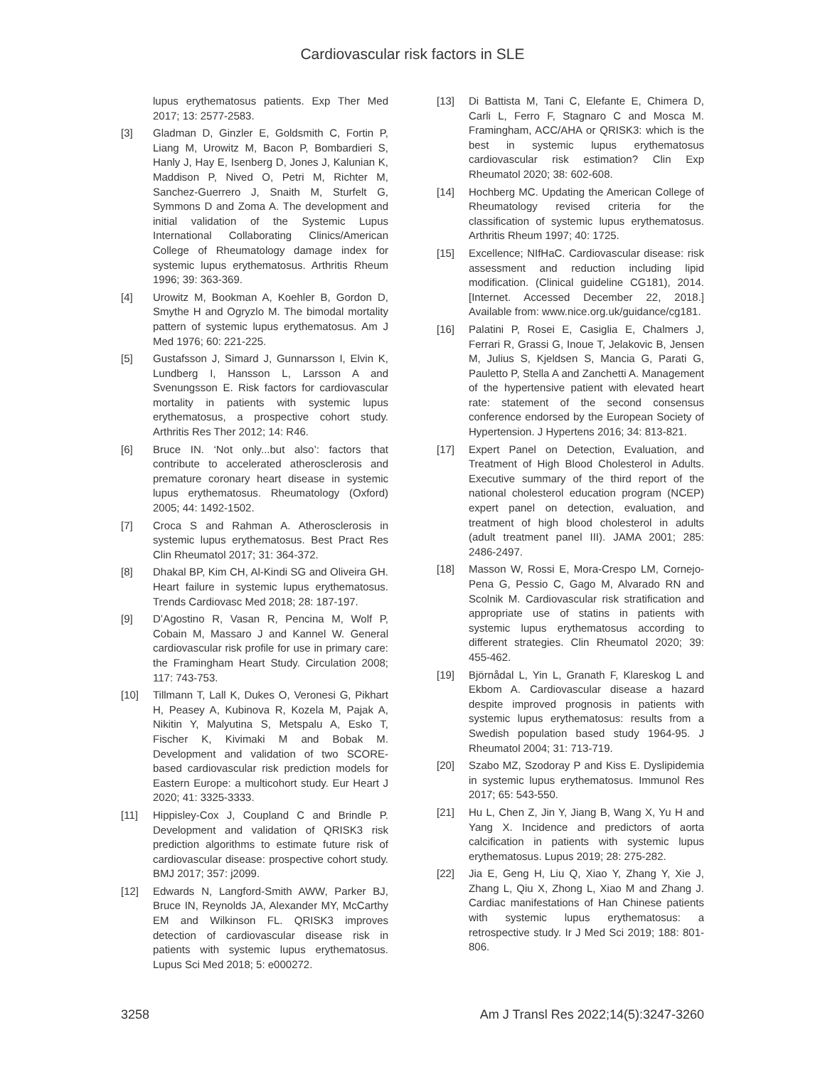Cardiovascular risk factors in SLE
lupus erythematosus patients. Exp Ther Med 2017; 13: 2577-2583.
[3] Gladman D, Ginzler E, Goldsmith C, Fortin P, Liang M, Urowitz M, Bacon P, Bombardieri S, Hanly J, Hay E, Isenberg D, Jones J, Kalunian K, Maddison P, Nived O, Petri M, Richter M, Sanchez-Guerrero J, Snaith M, Sturfelt G, Symmons D and Zoma A. The development and initial validation of the Systemic Lupus International Collaborating Clinics/American College of Rheumatology damage index for systemic lupus erythematosus. Arthritis Rheum 1996; 39: 363-369.
[4] Urowitz M, Bookman A, Koehler B, Gordon D, Smythe H and Ogryzlo M. The bimodal mortality pattern of systemic lupus erythematosus. Am J Med 1976; 60: 221-225.
[5] Gustafsson J, Simard J, Gunnarsson I, Elvin K, Lundberg I, Hansson L, Larsson A and Svenungsson E. Risk factors for cardiovascular mortality in patients with systemic lupus erythematosus, a prospective cohort study. Arthritis Res Ther 2012; 14: R46.
[6] Bruce IN. ‘Not only...but also’: factors that contribute to accelerated atherosclerosis and premature coronary heart disease in systemic lupus erythematosus. Rheumatology (Oxford) 2005; 44: 1492-1502.
[7] Croca S and Rahman A. Atherosclerosis in systemic lupus erythematosus. Best Pract Res Clin Rheumatol 2017; 31: 364-372.
[8] Dhakal BP, Kim CH, Al-Kindi SG and Oliveira GH. Heart failure in systemic lupus erythematosus. Trends Cardiovasc Med 2018; 28: 187-197.
[9] D’Agostino R, Vasan R, Pencina M, Wolf P, Cobain M, Massaro J and Kannel W. General cardiovascular risk profile for use in primary care: the Framingham Heart Study. Circulation 2008; 117: 743-753.
[10] Tillmann T, Lall K, Dukes O, Veronesi G, Pikhart H, Peasey A, Kubinova R, Kozela M, Pajak A, Nikitin Y, Malyutina S, Metspalu A, Esko T, Fischer K, Kivimaki M and Bobak M. Development and validation of two SCORE-based cardiovascular risk prediction models for Eastern Europe: a multicohort study. Eur Heart J 2020; 41: 3325-3333.
[11] Hippisley-Cox J, Coupland C and Brindle P. Development and validation of QRISK3 risk prediction algorithms to estimate future risk of cardiovascular disease: prospective cohort study. BMJ 2017; 357: j2099.
[12] Edwards N, Langford-Smith AWW, Parker BJ, Bruce IN, Reynolds JA, Alexander MY, McCarthy EM and Wilkinson FL. QRISK3 improves detection of cardiovascular disease risk in patients with systemic lupus erythematosus. Lupus Sci Med 2018; 5: e000272.
[13] Di Battista M, Tani C, Elefante E, Chimera D, Carli L, Ferro F, Stagnaro C and Mosca M. Framingham, ACC/AHA or QRISK3: which is the best in systemic lupus erythematosus cardiovascular risk estimation? Clin Exp Rheumatol 2020; 38: 602-608.
[14] Hochberg MC. Updating the American College of Rheumatology revised criteria for the classification of systemic lupus erythematosus. Arthritis Rheum 1997; 40: 1725.
[15] Excellence; NIfHaC. Cardiovascular disease: risk assessment and reduction including lipid modification. (Clinical guideline CG181), 2014. [Internet. Accessed December 22, 2018.] Available from: www.nice.org.uk/guidance/cg181.
[16] Palatini P, Rosei E, Casiglia E, Chalmers J, Ferrari R, Grassi G, Inoue T, Jelakovic B, Jensen M, Julius S, Kjeldsen S, Mancia G, Parati G, Pauletto P, Stella A and Zanchetti A. Management of the hypertensive patient with elevated heart rate: statement of the second consensus conference endorsed by the European Society of Hypertension. J Hypertens 2016; 34: 813-821.
[17] Expert Panel on Detection, Evaluation, and Treatment of High Blood Cholesterol in Adults. Executive summary of the third report of the national cholesterol education program (NCEP) expert panel on detection, evaluation, and treatment of high blood cholesterol in adults (adult treatment panel III). JAMA 2001; 285: 2486-2497.
[18] Masson W, Rossi E, Mora-Crespo LM, Cornejo-Pena G, Pessio C, Gago M, Alvarado RN and Scolnik M. Cardiovascular risk stratification and appropriate use of statins in patients with systemic lupus erythematosus according to different strategies. Clin Rheumatol 2020; 39: 455-462.
[19] Björnådal L, Yin L, Granath F, Klareskog L and Ekbom A. Cardiovascular disease a hazard despite improved prognosis in patients with systemic lupus erythematosus: results from a Swedish population based study 1964-95. J Rheumatol 2004; 31: 713-719.
[20] Szabo MZ, Szodoray P and Kiss E. Dyslipidemia in systemic lupus erythematosus. Immunol Res 2017; 65: 543-550.
[21] Hu L, Chen Z, Jin Y, Jiang B, Wang X, Yu H and Yang X. Incidence and predictors of aorta calcification in patients with systemic lupus erythematosus. Lupus 2019; 28: 275-282.
[22] Jia E, Geng H, Liu Q, Xiao Y, Zhang Y, Xie J, Zhang L, Qiu X, Zhong L, Xiao M and Zhang J. Cardiac manifestations of Han Chinese patients with systemic lupus erythematosus: a retrospective study. Ir J Med Sci 2019; 188: 801-806.
3258 Am J Transl Res 2022;14(5):3247-3260